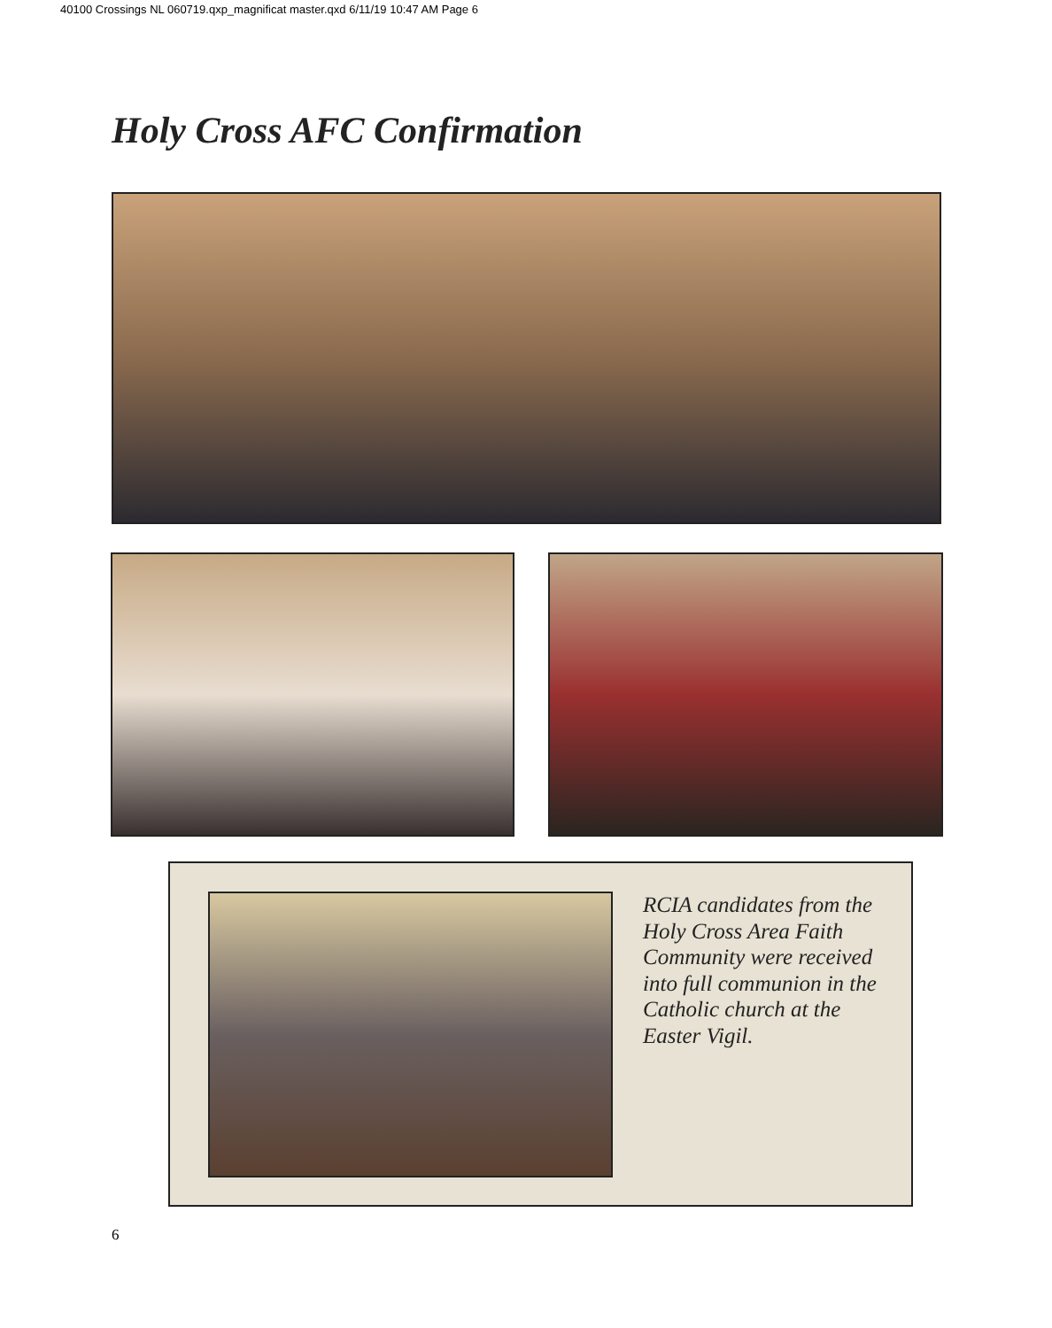40100 Crossings NL 060719.qxp_magnificat master.qxd 6/11/19 10:47 AM Page 6
Holy Cross AFC Confirmation
RCIA candidates from the Holy Cross Area Faith Community were received into full communion in the Catholic church at the Easter Vigil.
6